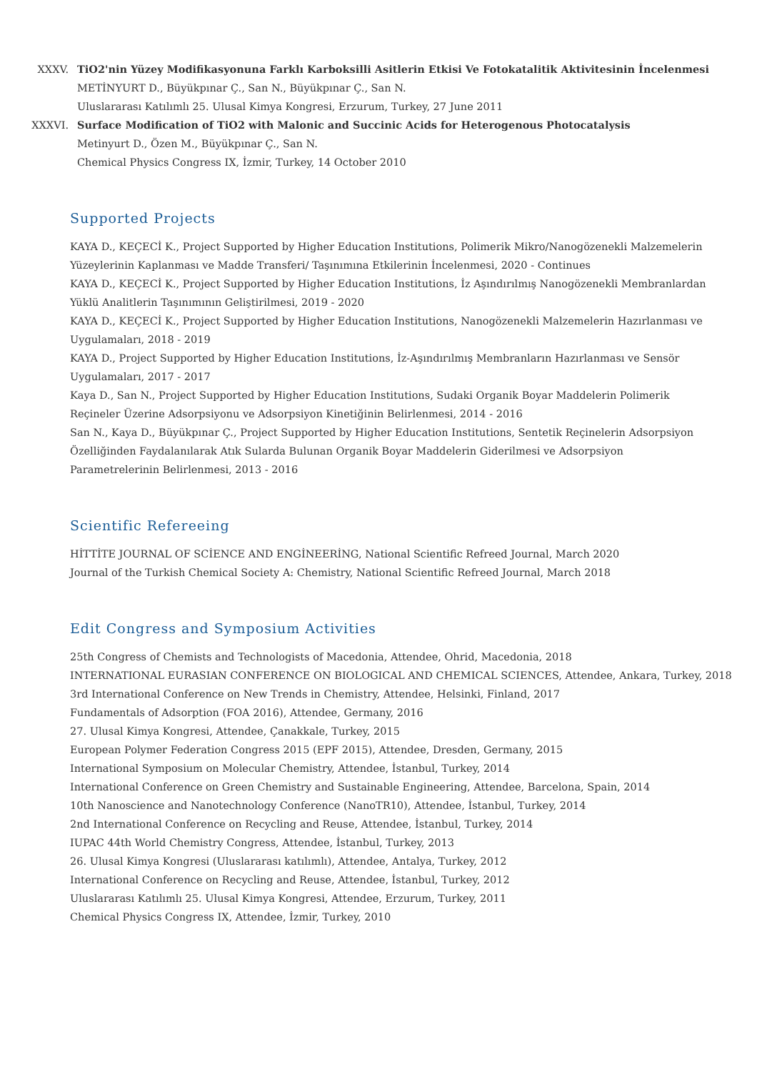XXXV. TiO2'nin Yüzey Modifikasyonuna Farklı Karboksilli Asitlerin Etkisi Ve Fotokatalitik Aktivitesinin İncelenmesi
METİNYURT D., Büyükpınar Ç., San N., Büyükpınar Ç., San N.
Uluslararası Katılımlı 25. Ulusal Kimya Kongresi, Erzurum, Turkey, 27 June 2011
XXXVI. Surface Modification of TiO2 with Malonic and Succinic Acids for Heterogenous Photocatalysis
Metinyurt D., Özen M., Büyükpınar Ç., San N.
Chemical Physics Congress IX, İzmir, Turkey, 14 October 2010
Supported Projects
KAYA D., KEÇECİ K., Project Supported by Higher Education Institutions, Polimerik Mikro/Nanogözenekli Malzemelerin Yüzeylerinin Kaplanması ve Madde Transferi/ Taşınımına Etkilerinin İncelenmesi, 2020 - Continues
KAYA D., KEÇECİ K., Project Supported by Higher Education Institutions, İz Aşındırılmış Nanogözenekli Membranlardan Yüklü Analitlerin Taşınımının Geliştirilmesi, 2019 - 2020
KAYA D., KEÇECİ K., Project Supported by Higher Education Institutions, Nanogözenekli Malzemelerin Hazırlanması ve Uygulamaları, 2018 - 2019
KAYA D., Project Supported by Higher Education Institutions, İz-Aşındırılmış Membranların Hazırlanması ve Sensör Uygulamaları, 2017 - 2017
Kaya D., San N., Project Supported by Higher Education Institutions, Sudaki Organik Boyar Maddelerin Polimerik Reçineler Üzerine Adsorpsiyonu ve Adsorpsiyon Kinetiğinin Belirlenmesi, 2014 - 2016
San N., Kaya D., Büyükpınar Ç., Project Supported by Higher Education Institutions, Sentetik Reçinelerin Adsorpsiyon Özelliğinden Faydalanılarak Atık Sularda Bulunan Organik Boyar Maddelerin Giderilmesi ve Adsorpsiyon Parametrelerinin Belirlenmesi, 2013 - 2016
Scientific Refereeing
HİTTİTE JOURNAL OF SCİENCE AND ENGİNEERİNG, National Scientific Refreed Journal, March 2020
Journal of the Turkish Chemical Society A: Chemistry, National Scientific Refreed Journal, March 2018
Edit Congress and Symposium Activities
25th Congress of Chemists and Technologists of Macedonia, Attendee, Ohrid, Macedonia, 2018
INTERNATIONAL EURASIAN CONFERENCE ON BIOLOGICAL AND CHEMICAL SCIENCES, Attendee, Ankara, Turkey, 2018
3rd International Conference on New Trends in Chemistry, Attendee, Helsinki, Finland, 2017
Fundamentals of Adsorption (FOA 2016), Attendee, Germany, 2016
27. Ulusal Kimya Kongresi, Attendee, Çanakkale, Turkey, 2015
European Polymer Federation Congress 2015 (EPF 2015), Attendee, Dresden, Germany, 2015
International Symposium on Molecular Chemistry, Attendee, İstanbul, Turkey, 2014
International Conference on Green Chemistry and Sustainable Engineering, Attendee, Barcelona, Spain, 2014
10th Nanoscience and Nanotechnology Conference (NanoTR10), Attendee, İstanbul, Turkey, 2014
2nd International Conference on Recycling and Reuse, Attendee, İstanbul, Turkey, 2014
IUPAC 44th World Chemistry Congress, Attendee, İstanbul, Turkey, 2013
26. Ulusal Kimya Kongresi (Uluslararası katılımlı), Attendee, Antalya, Turkey, 2012
International Conference on Recycling and Reuse, Attendee, İstanbul, Turkey, 2012
Uluslararası Katılımlı 25. Ulusal Kimya Kongresi, Attendee, Erzurum, Turkey, 2011
Chemical Physics Congress IX, Attendee, İzmir, Turkey, 2010